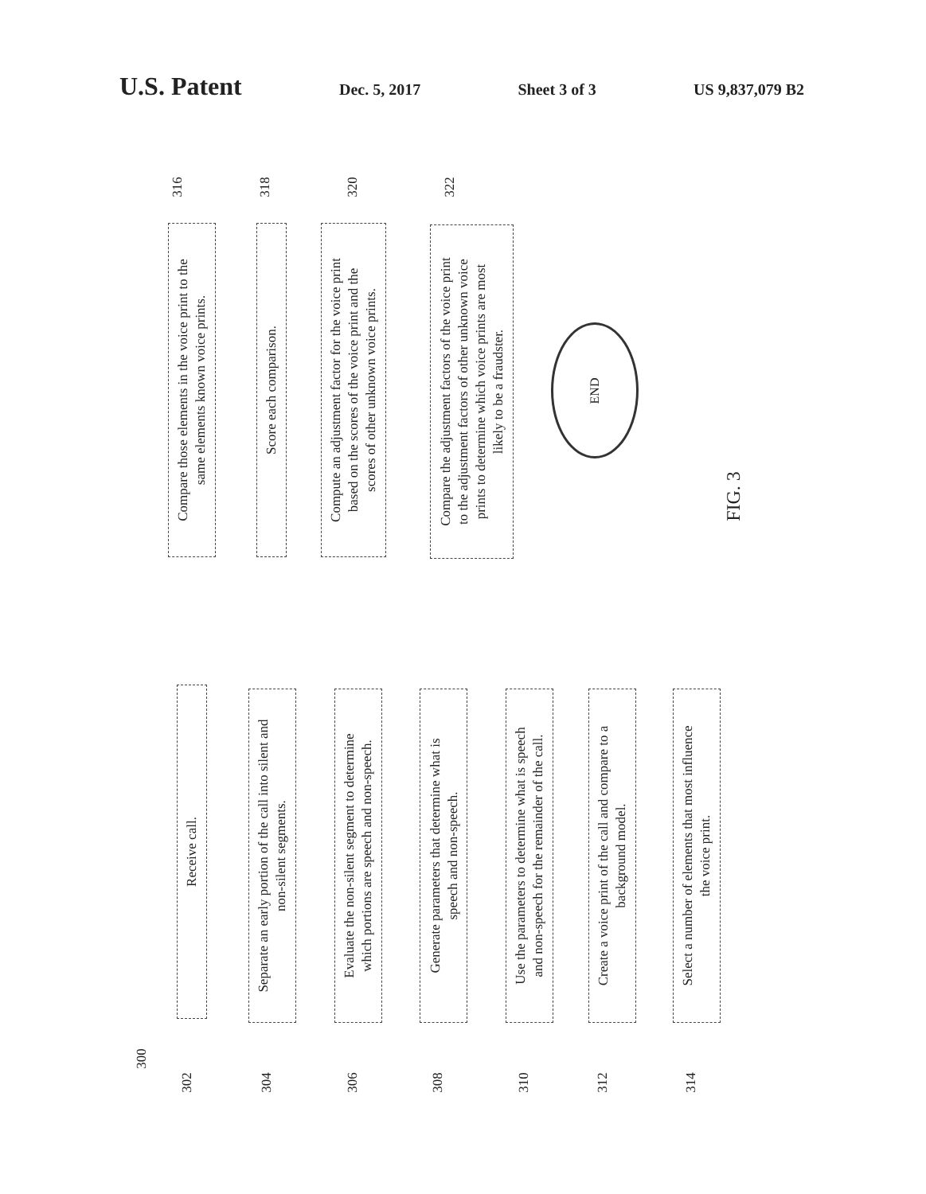U.S. Patent Dec. 5, 2017 Sheet 3 of 3 US 9,837,079 B2
300
Receive call.
302
Separate an early portion of the call into silent and
non-silent segments.
304
Evaluate the non-silent segment to determine
which portions are speech and non-speech.
306
Generate parameters that determine what is
speech and non-speech.
308
Use the parameters to determine what is speech
and non-speech for the remainder of the call.
310
Create a voice print of the call and compare to a
background model.
312
Select a number of elements that most influence
the voice print.
314
Compare those elements in the voice print to the
same elements known voice prints.
316
Score each comparison.
318
Compute an adjustment factor for the voice print
based on the scores of the voice print and the
scores of other unknown voice prints.
320
Compare the adjustment factors of the voice print
to the adjustment factors of other unknown voice
prints to determine which voice prints are most
likely to be a fraudster.
322
END
FIG. 3